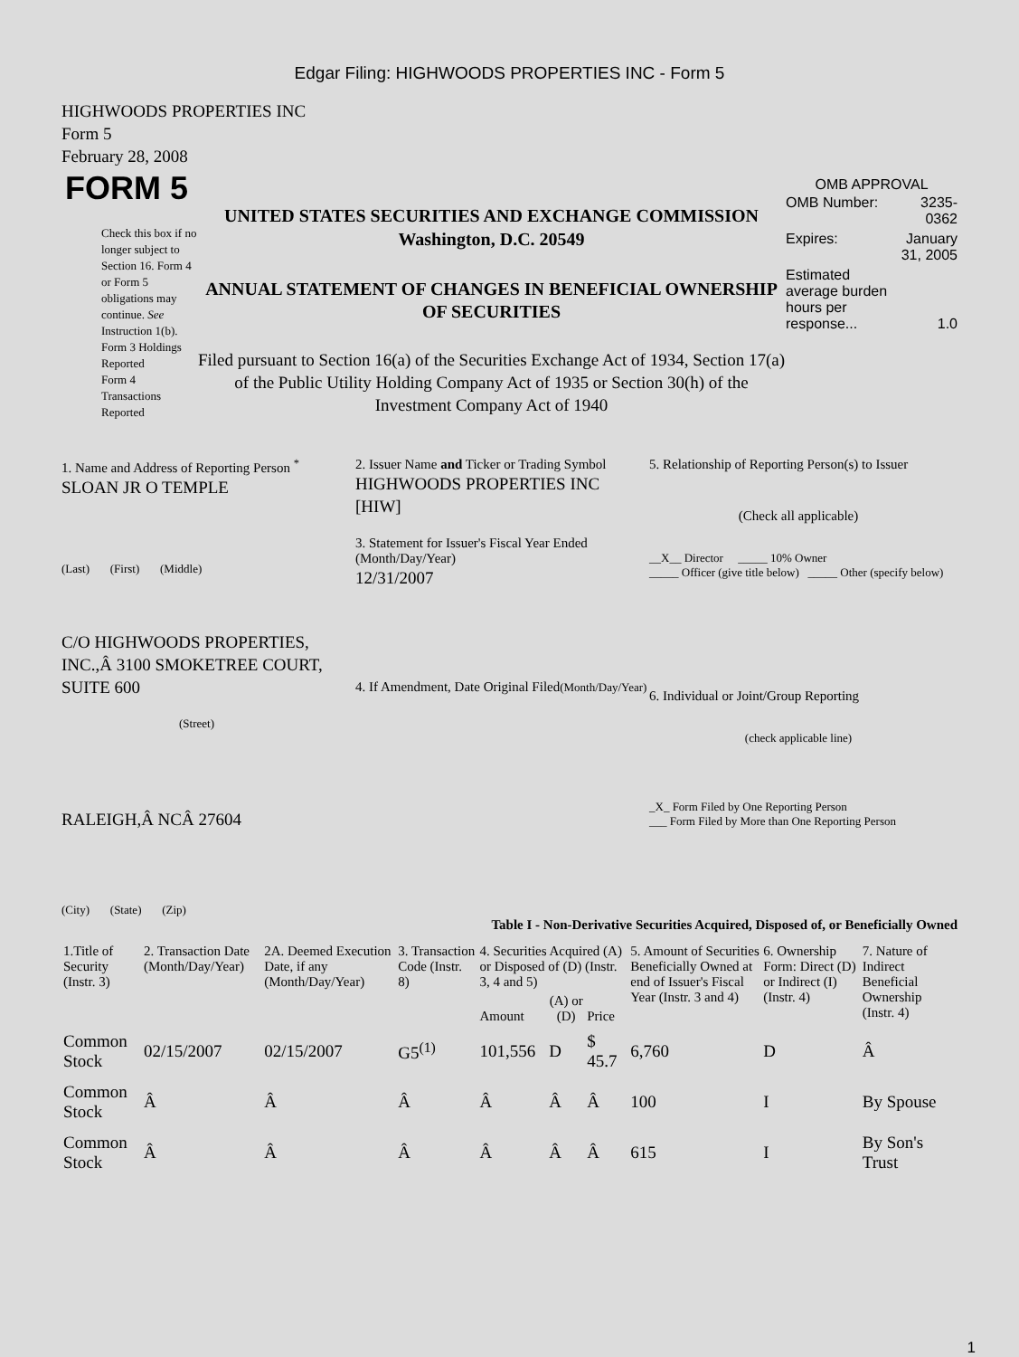Edgar Filing: HIGHWOODS PROPERTIES INC - Form 5
HIGHWOODS PROPERTIES INC
Form 5
February 28, 2008
FORM 5
Check this box if no longer subject to Section 16. Form 4 or Form 5 obligations may continue. See Instruction 1(b).
Form 3 Holdings Reported
Form 4 Transactions Reported
UNITED STATES SECURITIES AND EXCHANGE COMMISSION
Washington, D.C. 20549
ANNUAL STATEMENT OF CHANGES IN BENEFICIAL OWNERSHIP OF SECURITIES
Filed pursuant to Section 16(a) of the Securities Exchange Act of 1934, Section 17(a) of the Public Utility Holding Company Act of 1935 or Section 30(h) of the Investment Company Act of 1940
OMB APPROVAL
| OMB Number: | 3235-0362 |
| Expires: | January 31, 2005 |
| Estimated average burden hours per response... | 1.0 |
1. Name and Address of Reporting Person <sup>*</sup>
SLOAN JR O TEMPLE
(Last) (First) (Middle)
C/O HIGHWOODS PROPERTIES, INC.,Â 3100 SMOKETREE COURT, SUITE 600
(Street)
RALEIGH,Â NCÂ 27604
(City) (State) (Zip)
2. Issuer Name and Ticker or Trading Symbol
HIGHWOODS PROPERTIES INC [HIW]
3. Statement for Issuer's Fiscal Year Ended (Month/Day/Year)
12/31/2007
4. If Amendment, Date Original Filed(Month/Day/Year)
5. Relationship of Reporting Person(s) to Issuer
(Check all applicable)
__X__ Director _____ 10% Owner
_____ Officer (give title below) _____ Other (specify below)
6. Individual or Joint/Group Reporting
(check applicable line)
_X_ Form Filed by One Reporting Person
___ Form Filed by More than One Reporting Person
Table I - Non-Derivative Securities Acquired, Disposed of, or Beneficially Owned
| 1.Title of Security (Instr. 3) | 2. Transaction Date (Month/Day/Year) | 2A. Deemed Execution Date, if any (Month/Day/Year) | 3. Transaction Code (Instr. 8) | 4. Securities Acquired (A) or Disposed of (D) (Instr. 3, 4 and 5) | | | 5. Amount of Securities Beneficially Owned at end of Issuer's Fiscal Year (Instr. 3 and 4) | 6. Ownership Form: Direct (D) or Indirect (I) (Instr. 4) | 7. Nature of Indirect Beneficial Ownership (Instr. 4) |
| --- | --- | --- | --- | --- | --- | --- | --- | --- | --- |
| | | | | Amount | (A) or (D) | Price | | | |
| Common Stock | 02/15/2007 | 02/15/2007 | G5<sup>(1)</sup> | 101,556 | D | $ 45.7 | 6,760 | D | Â |
| Common Stock | Â | Â | Â | Â | Â | Â | 100 | I | By Spouse |
| Common Stock | Â | Â | Â | Â | Â | Â | 615 | I | By Son's Trust |
1